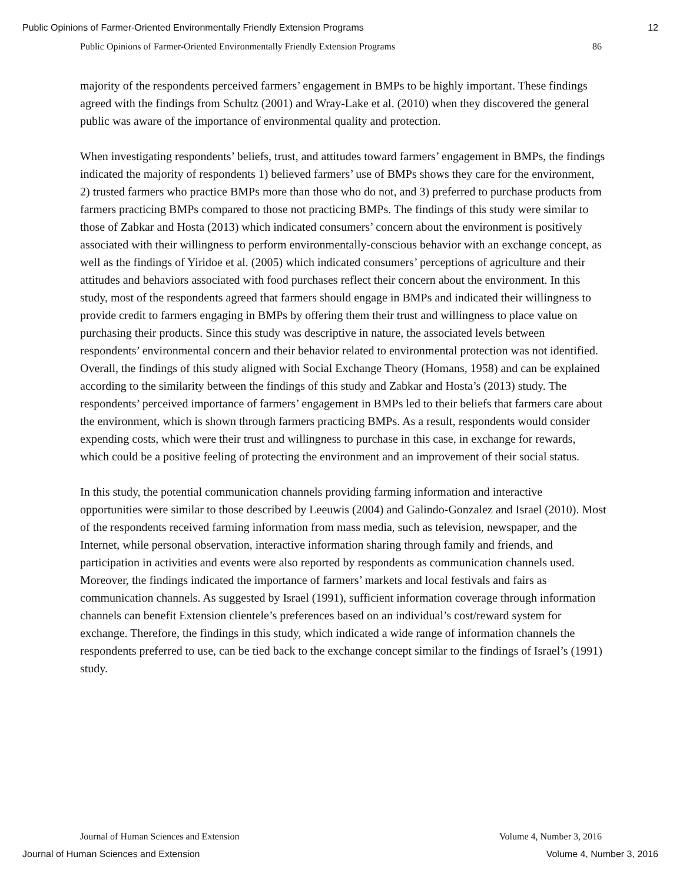Public Opinions of Farmer-Oriented Environmentally Friendly Extension Programs 12
Public Opinions of Farmer-Oriented Environmentally Friendly Extension Programs 86
majority of the respondents perceived farmers’ engagement in BMPs to be highly important. These findings agreed with the findings from Schultz (2001) and Wray-Lake et al. (2010) when they discovered the general public was aware of the importance of environmental quality and protection.
When investigating respondents’ beliefs, trust, and attitudes toward farmers’ engagement in BMPs, the findings indicated the majority of respondents 1) believed farmers’ use of BMPs shows they care for the environment, 2) trusted farmers who practice BMPs more than those who do not, and 3) preferred to purchase products from farmers practicing BMPs compared to those not practicing BMPs. The findings of this study were similar to those of Zabkar and Hosta (2013) which indicated consumers’ concern about the environment is positively associated with their willingness to perform environmentally-conscious behavior with an exchange concept, as well as the findings of Yiridoe et al. (2005) which indicated consumers’ perceptions of agriculture and their attitudes and behaviors associated with food purchases reflect their concern about the environment. In this study, most of the respondents agreed that farmers should engage in BMPs and indicated their willingness to provide credit to farmers engaging in BMPs by offering them their trust and willingness to place value on purchasing their products. Since this study was descriptive in nature, the associated levels between respondents’ environmental concern and their behavior related to environmental protection was not identified. Overall, the findings of this study aligned with Social Exchange Theory (Homans, 1958) and can be explained according to the similarity between the findings of this study and Zabkar and Hosta’s (2013) study. The respondents’ perceived importance of farmers’ engagement in BMPs led to their beliefs that farmers care about the environment, which is shown through farmers practicing BMPs. As a result, respondents would consider expending costs, which were their trust and willingness to purchase in this case, in exchange for rewards, which could be a positive feeling of protecting the environment and an improvement of their social status.
In this study, the potential communication channels providing farming information and interactive opportunities were similar to those described by Leeuwis (2004) and Galindo-Gonzalez and Israel (2010). Most of the respondents received farming information from mass media, such as television, newspaper, and the Internet, while personal observation, interactive information sharing through family and friends, and participation in activities and events were also reported by respondents as communication channels used. Moreover, the findings indicated the importance of farmers’ markets and local festivals and fairs as communication channels. As suggested by Israel (1991), sufficient information coverage through information channels can benefit Extension clientele’s preferences based on an individual’s cost/reward system for exchange. Therefore, the findings in this study, which indicated a wide range of information channels the respondents preferred to use, can be tied back to the exchange concept similar to the findings of Israel’s (1991) study.
Journal of Human Sciences and Extension Volume 4, Number 3, 2016
Journal of Human Sciences and Extension Volume 4, Number 3, 2016